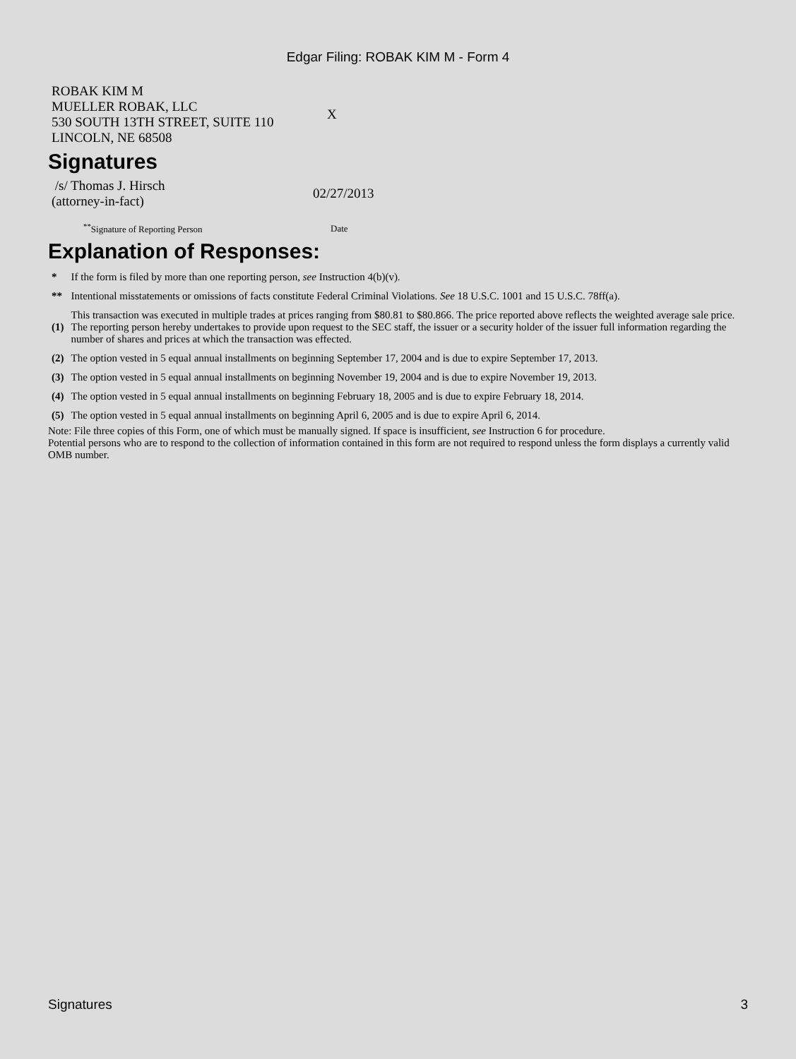Edgar Filing: ROBAK KIM M - Form 4
| ROBAK KIM M MUELLER ROBAK, LLC 530 SOUTH 13TH STREET, SUITE 110 LINCOLN, NE 68508 | X |
Signatures
| /s/ Thomas J. Hirsch (attorney-in-fact) | 02/27/2013 |
| <sup>**</sup> Signature of Reporting Person | Date |
Explanation of Responses:
| * | If the form is filed by more than one reporting person, see Instruction 4(b)(v). |
| ** | Intentional misstatements or omissions of facts constitute Federal Criminal Violations. See 18 U.S.C. 1001 and 15 U.S.C. 78ff(a). |
| (1) | This transaction was executed in multiple trades at prices ranging from $80.81 to $80.866. The price reported above reflects the weighted average sale price. The reporting person hereby undertakes to provide upon request to the SEC staff, the issuer or a security holder of the issuer full information regarding the number of shares and prices at which the transaction was effected. |
| (2) | The option vested in 5 equal annual installments on beginning September 17, 2004 and is due to expire September 17, 2013. |
| (3) | The option vested in 5 equal annual installments on beginning November 19, 2004 and is due to expire November 19, 2013. |
| (4) | The option vested in 5 equal annual installments on beginning February 18, 2005 and is due to expire February 18, 2014. |
| (5) | The option vested in 5 equal annual installments on beginning April 6, 2005 and is due to expire April 6, 2014. |
Note: File three copies of this Form, one of which must be manually signed. If space is insufficient, see Instruction 6 for procedure.
Potential persons who are to respond to the collection of information contained in this form are not required to respond unless the form displays a currently valid OMB number.
Signatures 3